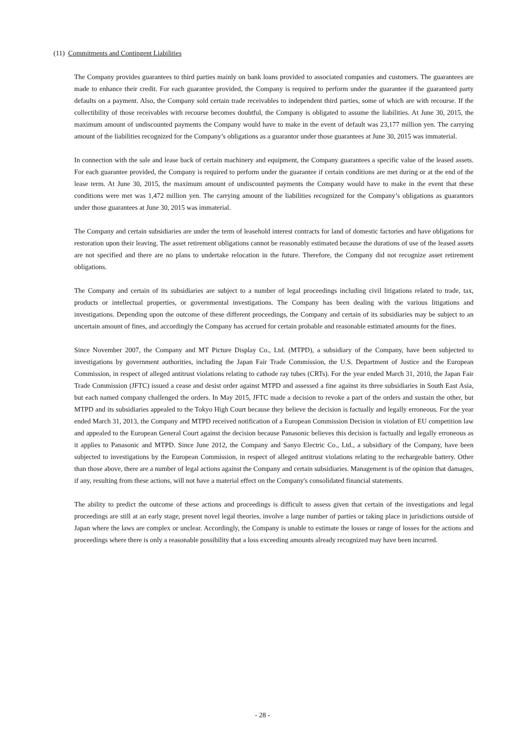(11) Commitments and Contingent Liabilities
The Company provides guarantees to third parties mainly on bank loans provided to associated companies and customers. The guarantees are made to enhance their credit. For each guarantee provided, the Company is required to perform under the guarantee if the guaranteed party defaults on a payment. Also, the Company sold certain trade receivables to independent third parties, some of which are with recourse. If the collectibility of those receivables with recourse becomes doubtful, the Company is obligated to assume the liabilities. At June 30, 2015, the maximum amount of undiscounted payments the Company would have to make in the event of default was 23,177 million yen. The carrying amount of the liabilities recognized for the Company’s obligations as a guarantor under those guarantees at June 30, 2015 was immaterial.
In connection with the sale and lease back of certain machinery and equipment, the Company guarantees a specific value of the leased assets. For each guarantee provided, the Company is required to perform under the guarantee if certain conditions are met during or at the end of the lease term. At June 30, 2015, the maximum amount of undiscounted payments the Company would have to make in the event that these conditions were met was 1,472 million yen. The carrying amount of the liabilities recognized for the Company’s obligations as guarantors under those guarantees at June 30, 2015 was immaterial.
The Company and certain subsidiaries are under the term of leasehold interest contracts for land of domestic factories and have obligations for restoration upon their leaving. The asset retirement obligations cannot be reasonably estimated because the durations of use of the leased assets are not specified and there are no plans to undertake relocation in the future. Therefore, the Company did not recognize asset retirement obligations.
The Company and certain of its subsidiaries are subject to a number of legal proceedings including civil litigations related to trade, tax, products or intellectual properties, or governmental investigations. The Company has been dealing with the various litigations and investigations. Depending upon the outcome of these different proceedings, the Company and certain of its subsidiaries may be subject to an uncertain amount of fines, and accordingly the Company has accrued for certain probable and reasonable estimated amounts for the fines.
Since November 2007, the Company and MT Picture Display Co., Ltd. (MTPD), a subsidiary of the Company, have been subjected to investigations by government authorities, including the Japan Fair Trade Commission, the U.S. Department of Justice and the European Commission, in respect of alleged antitrust violations relating to cathode ray tubes (CRTs). For the year ended March 31, 2010, the Japan Fair Trade Commission (JFTC) issued a cease and desist order against MTPD and assessed a fine against its three subsidiaries in South East Asia, but each named company challenged the orders. In May 2015, JFTC made a decision to revoke a part of the orders and sustain the other, but MTPD and its subsidiaries appealed to the Tokyo High Court because they believe the decision is factually and legally erroneous. For the year ended March 31, 2013, the Company and MTPD received notification of a European Commission Decision in violation of EU competition law and appealed to the European General Court against the decision because Panasonic believes this decision is factually and legally erroneous as it applies to Panasonic and MTPD. Since June 2012, the Company and Sanyo Electric Co., Ltd., a subsidiary of the Company, have been subjected to investigations by the European Commission, in respect of alleged antitrust violations relating to the rechargeable battery. Other than those above, there are a number of legal actions against the Company and certain subsidiaries. Management is of the opinion that damages, if any, resulting from these actions, will not have a material effect on the Company's consolidated financial statements.
The ability to predict the outcome of these actions and proceedings is difficult to assess given that certain of the investigations and legal proceedings are still at an early stage, present novel legal theories, involve a large number of parties or taking place in jurisdictions outside of Japan where the laws are complex or unclear. Accordingly, the Company is unable to estimate the losses or range of losses for the actions and proceedings where there is only a reasonable possibility that a loss exceeding amounts already recognized may have been incurred.
- 28 -